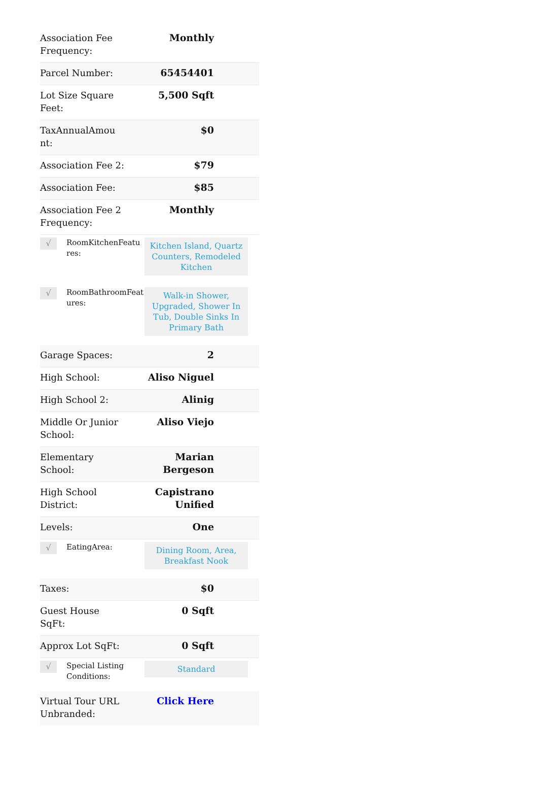| Association Fee Frequency: | Monthly |
| Parcel Number: | 65454401 |
| Lot Size Square Feet: | 5,500 Sqft |
| TaxAnnualAmou nt: | $0 |
| Association Fee 2: | $79 |
| Association Fee: | $85 |
| Association Fee 2 Frequency: | Monthly |
| √ | RoomKitchenFeatu res: | Kitchen Island, Quartz Counters, Remodeled Kitchen |
| √ | RoomBathroomFeat ures: | Walk-in Shower, Upgraded, Shower In Tub, Double Sinks In Primary Bath |
| Garage Spaces: | 2 |
| High School: | Aliso Niguel |
| High School 2: | Alinig |
| Middle Or Junior School: | Aliso Viejo |
| Elementary School: | Marian Bergeson |
| High School District: | Capistrano Unified |
| Levels: | One |
| √ | EatingArea: | Dining Room, Area, Breakfast Nook |
| Taxes: | $0 |
| Guest House SqFt: | 0 Sqft |
| Approx Lot SqFt: | 0 Sqft |
| √ | Special Listing Conditions: | Standard |
| Virtual Tour URL Unbranded: | Click Here |